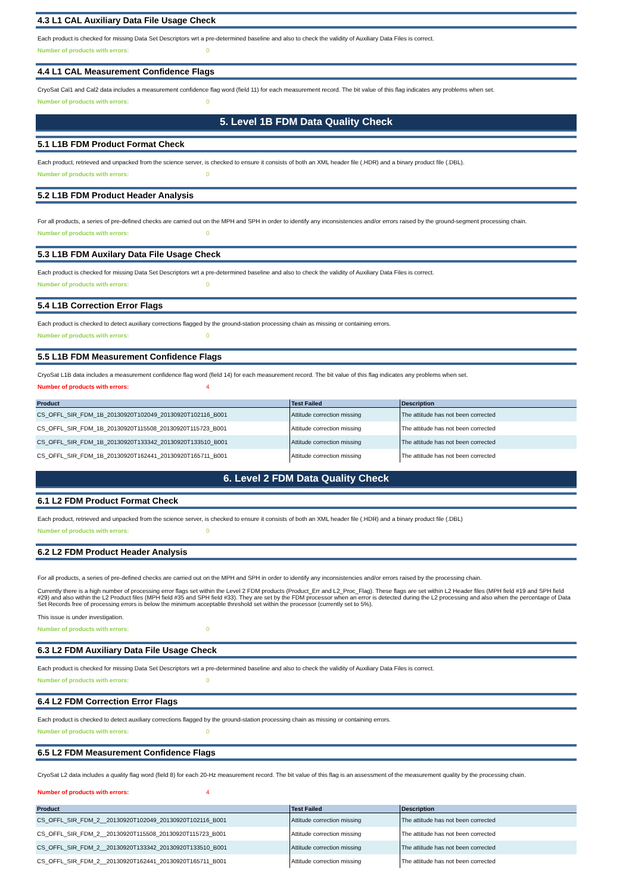4.3 L1 CAL Auxiliary Data File Usage Check
Each product is checked for missing Data Set Descriptors wrt a pre-determined baseline and also to check the validity of Auxiliary Data Files is correct.
Number of products with errors: 0
4.4 L1 CAL Measurement Confidence Flags
CryoSat Cal1 and Cal2 data includes a measurement confidence flag word (field 11) for each measurement record. The bit value of this flag indicates any problems when set.
Number of products with errors: 0
5. Level 1B FDM Data Quality Check
5.1 L1B FDM Product Format Check
Each product, retrieved and unpacked from the science server, is checked to ensure it consists of both an XML header file (.HDR) and a binary product file (.DBL).
Number of products with errors: 0
5.2 L1B FDM Product Header Analysis
For all products, a series of pre-defined checks are carried out on the MPH and SPH in order to identify any inconsistencies and/or errors raised by the ground-segment processing chain.
Number of products with errors: 0
5.3 L1B FDM Auxilary Data File Usage Check
Each product is checked for missing Data Set Descriptors wrt a pre-determined baseline and also to check the validity of Auxiliary Data Files is correct.
Number of products with errors: 0
5.4 L1B Correction Error Flags
Each product is checked to detect auxiliary corrections flagged by the ground-station processing chain as missing or containing errors.
Number of products with errors: 0
5.5 L1B FDM Measurement Confidence Flags
CryoSat L1B data includes a measurement confidence flag word (field 14) for each measurement record. The bit value of this flag indicates any problems when set.
Number of products with errors: 4
| Product | Test Failed | Description |
| --- | --- | --- |
| CS_OFFL_SIR_FDM_1B_20130920T102049_20130920T102116_B001 | Attitude correction missing | The attitude has not been corrected |
| CS_OFFL_SIR_FDM_1B_20130920T115508_20130920T115723_B001 | Attitude correction missing | The attitude has not been corrected |
| CS_OFFL_SIR_FDM_1B_20130920T133342_20130920T133510_B001 | Attitude correction missing | The attitude has not been corrected |
| CS_OFFL_SIR_FDM_1B_20130920T162441_20130920T165711_B001 | Attitude correction missing | The attitude has not been corrected |
6. Level 2 FDM Data Quality Check
6.1 L2 FDM Product Format Check
Each product, retrieved and unpacked from the science server, is checked to ensure it consists of both an XML header file (.HDR) and a binary product file (.DBL)
Number of products with errors: 0
6.2 L2 FDM Product Header Analysis
For all products, a series of pre-defined checks are carried out on the MPH and SPH in order to identify any inconsistencies and/or errors raised by the processing chain.
Currently there is a high number of processing error flags set within the Level 2 FDM products (Product_Err and L2_Proc_Flag). These flags are set within L2 Header files (MPH field #19 and SPH field #29) and also within the L2 Product files (MPH field #35 and SPH field #33). They are set by the FDM processor when an error is detected during the L2 processing and also when the percentage of Data Set Records free of processing errors is below the minimum acceptable threshold set within the processor (currently set to 5%).
This issue is under investigation.
Number of products with errors: 0
6.3 L2 FDM Auxiliary Data File Usage Check
Each product is checked for missing Data Set Descriptors wrt a pre-determined baseline and also to check the validity of Auxiliary Data Files is correct.
Number of products with errors: 0
6.4 L2 FDM Correction Error Flags
Each product is checked to detect auxiliary corrections flagged by the ground-station processing chain as missing or containing errors.
Number of products with errors: 0
6.5 L2 FDM Measurement Confidence Flags
CryoSat L2 data includes a quality flag word (field 8) for each 20-Hz measurement record. The bit value of this flag is an assessment of the measurement quality by the processing chain.
Number of products with errors: 4
| Product | Test Failed | Description |
| --- | --- | --- |
| CS_OFFL_SIR_FDM_2__20130920T102049_20130920T102116_B001 | Attitude correction missing | The attitude has not been corrected |
| CS_OFFL_SIR_FDM_2__20130920T115508_20130920T115723_B001 | Attitude correction missing | The attitude has not been corrected |
| CS_OFFL_SIR_FDM_2__20130920T133342_20130920T133510_B001 | Attitude correction missing | The attitude has not been corrected |
| CS_OFFL_SIR_FDM_2__20130920T162441_20130920T165711_B001 | Attitude correction missing | The attitude has not been corrected |